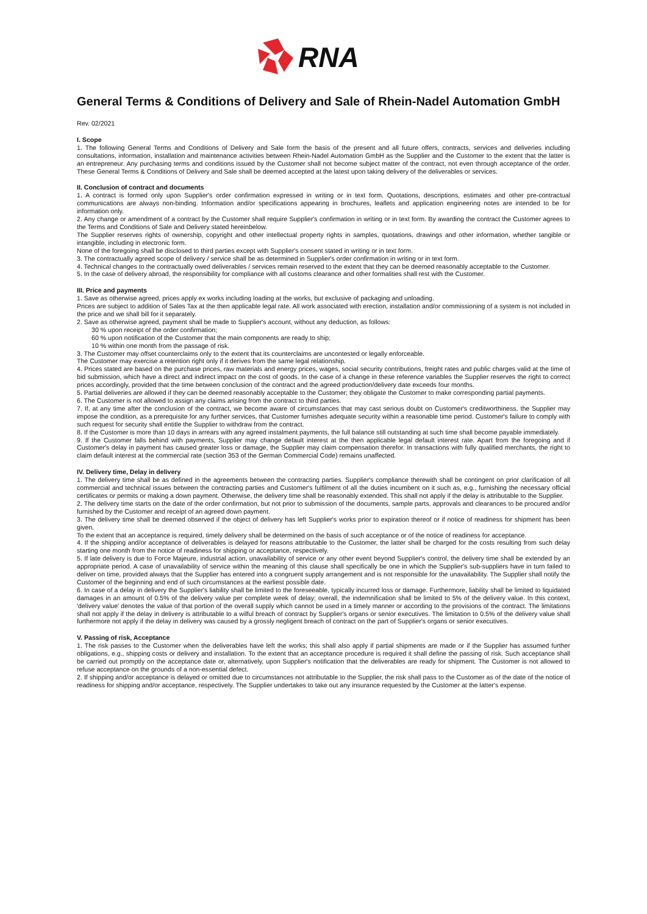RNA
General Terms & Conditions of Delivery and Sale of Rhein-Nadel Automation GmbH
Rev. 02/2021
I. Scope
1. The following General Terms and Conditions of Delivery and Sale form the basis of the present and all future offers, contracts, services and deliveries including consultations, information, installation and maintenance activities between Rhein-Nadel Automation GmbH as the Supplier and the Customer to the extent that the latter is an entrepreneur. Any purchasing terms and conditions issued by the Customer shall not become subject matter of the contract, not even through acceptance of the order. These General Terms & Conditions of Delivery and Sale shall be deemed accepted at the latest upon taking delivery of the deliverables or services.
II. Conclusion of contract and documents
1. A contract is formed only upon Supplier's order confirmation expressed in writing or in text form. Quotations, descriptions, estimates and other pre-contractual communications are always non-binding. Information and/or specifications appearing in brochures, leaflets and application engineering notes are intended to be for information only.
2. Any change or amendment of a contract by the Customer shall require Supplier's confirmation in writing or in text form. By awarding the contract the Customer agrees to the Terms and Conditions of Sale and Delivery stated hereinbelow.
The Supplier reserves rights of ownership, copyright and other intellectual property rights in samples, quotations, drawings and other information, whether tangible or intangible, including in electronic form.
None of the foregoing shall be disclosed to third parties except with Supplier's consent stated in writing or in text form.
3. The contractually agreed scope of delivery / service shall be as determined in Supplier's order confirmation in writing or in text form.
4. Technical changes to the contractually owed deliverables / services remain reserved to the extent that they can be deemed reasonably acceptable to the Customer.
5. In the case of delivery abroad, the responsibility for compliance with all customs clearance and other formalities shall rest with the Customer.
III. Price and payments
1. Save as otherwise agreed, prices apply ex works including loading at the works, but exclusive of packaging and unloading.
Prices are subject to addition of Sales Tax at the then applicable legal rate. All work associated with erection, installation and/or commissioning of a system is not included in the price and we shall bill for it separately.
2. Save as otherwise agreed, payment shall be made to Supplier's account, without any deduction, as follows:
30 % upon receipt of the order confirmation;
60 % upon notification of the Customer that the main components are ready to ship;
10 % within one month from the passage of risk.
3. The Customer may offset counterclaims only to the extent that its counterclaims are uncontested or legally enforceable.
The Customer may exercise a retention right only if it derives from the same legal relationship.
4. Prices stated are based on the purchase prices, raw materials and energy prices, wages, social security contributions, freight rates and public charges valid at the time of bid submission, which have a direct and indirect impact on the cost of goods. In the case of a change in these reference variables the Supplier reserves the right to correct prices accordingly, provided that the time between conclusion of the contract and the agreed production/delivery date exceeds four months.
5. Partial deliveries are allowed if they can be deemed reasonably acceptable to the Customer; they obligate the Customer to make corresponding partial payments.
6. The Customer is not allowed to assign any claims arising from the contract to third parties.
7. If, at any time after the conclusion of the contract, we become aware of circumstances that may cast serious doubt on Customer's creditworthiness, the Supplier may impose the condition, as a prerequisite for any further services, that Customer furnishes adequate security within a reasonable time period. Customer's failure to comply with such request for security shall entitle the Supplier to withdraw from the contract.
8. If the Customer is more than 10 days in arrears with any agreed instalment payments, the full balance still outstanding at such time shall become payable immediately.
9. If the Customer falls behind with payments, Supplier may change default interest at the then applicable legal default interest rate. Apart from the foregoing and if Customer's delay in payment has caused greater loss or damage, the Supplier may claim compensation therefor. In transactions with fully qualified merchants, the right to claim default interest at the commercial rate (section 353 of the German Commercial Code) remains unaffected.
IV. Delivery time, Delay in delivery
1. The delivery time shall be as defined in the agreements between the contracting parties. Supplier's compliance therewith shall be contingent on prior clarification of all commercial and technical issues between the contracting parties and Customer's fulfilment of all the duties incumbent on it such as, e.g., furnishing the necessary official certificates or permits or making a down payment. Otherwise, the delivery time shall be reasonably extended. This shall not apply if the delay is attributable to the Supplier.
2. The delivery time starts on the date of the order confirmation, but not prior to submission of the documents, sample parts, approvals and clearances to be procured and/or furnished by the Customer and receipt of an agreed down payment.
3. The delivery time shall be deemed observed if the object of delivery has left Supplier's works prior to expiration thereof or if notice of readiness for shipment has been given.
To the extent that an acceptance is required, timely delivery shall be determined on the basis of such acceptance or of the notice of readiness for acceptance.
4. If the shipping and/or acceptance of deliverables is delayed for reasons attributable to the Customer, the latter shall be charged for the costs resulting from such delay starting one month from the notice of readiness for shipping or acceptance, respectively.
5. If late delivery is due to Force Majeure, industrial action, unavailability of service or any other event beyond Supplier's control, the delivery time shall be extended by an appropriate period. A case of unavailability of service within the meaning of this clause shall specifically be one in which the Supplier's sub-suppliers have in turn failed to deliver on time, provided always that the Supplier has entered into a congruent supply arrangement and is not responsible for the unavailability. The Supplier shall notify the Customer of the beginning and end of such circumstances at the earliest possible date.
6. In case of a delay in delivery the Supplier's liability shall be limited to the foreseeable, typically incurred loss or damage. Furthermore, liability shall be limited to liquidated damages in an amount of 0.5% of the delivery value per complete week of delay; overall, the indemnification shall be limited to 5% of the delivery value. In this context, 'delivery value' denotes the value of that portion of the overall supply which cannot be used in a timely manner or according to the provisions of the contract. The limitations shall not apply if the delay in delivery is attributable to a wilful breach of contract by Supplier's organs or senior executives. The limitation to 0.5% of the delivery value shall furthermore not apply if the delay in delivery was caused by a grossly negligent breach of contract on the part of Supplier's organs or senior executives.
V. Passing of risk, Acceptance
1. The risk passes to the Customer when the deliverables have left the works; this shall also apply if partial shipments are made or if the Supplier has assumed further obligations, e.g., shipping costs or delivery and installation. To the extent that an acceptance procedure is required it shall define the passing of risk. Such acceptance shall be carried out promptly on the acceptance date or, alternatively, upon Supplier's notification that the deliverables are ready for shipment. The Customer is not allowed to refuse acceptance on the grounds of a non-essential defect.
2. If shipping and/or acceptance is delayed or omitted due to circumstances not attributable to the Supplier, the risk shall pass to the Customer as of the date of the notice of readiness for shipping and/or acceptance, respectively. The Supplier undertakes to take out any insurance requested by the Customer at the latter's expense.